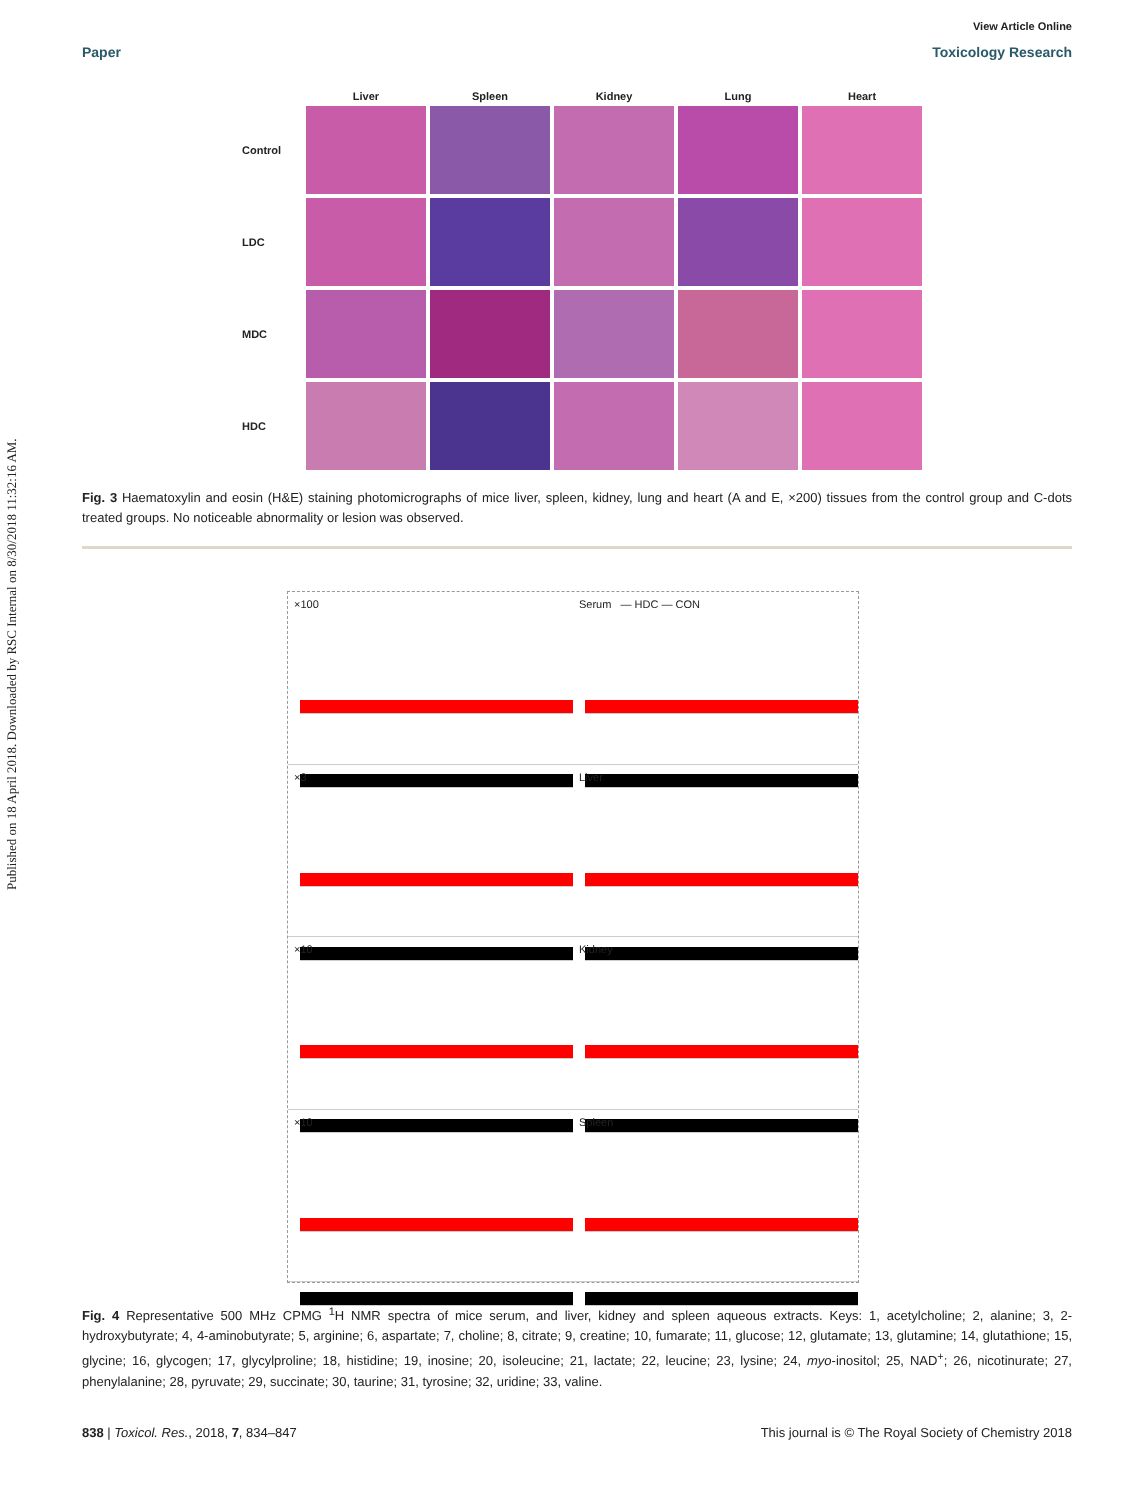Published on 18 April 2018. Downloaded by RSC Internal on 8/30/2018 11:32:16 AM.
View Article Online
Paper Toxicology Research
Liver
Spleen
Kidney
Lung
Heart
Control
LDC
MDC
HDC
Fig. 3 Haematoxylin and eosin (H&E) staining photomicrographs of mice liver, spleen, kidney, lung and heart (A and E, ×200) tissues from the control group and C-dots treated groups. No noticeable abnormality or lesion was observed.
×100
Serum — HDC — CON
×3
Liver
×10
Kidney
×10
Spleen
Fig. 4 Representative 500 MHz CPMG <sup>1</sup>H NMR spectra of mice serum, and liver, kidney and spleen aqueous extracts. Keys: 1, acetylcholine; 2, alanine; 3, 2-hydroxybutyrate; 4, 4-aminobutyrate; 5, arginine; 6, aspartate; 7, choline; 8, citrate; 9, creatine; 10, fumarate; 11, glucose; 12, glutamate; 13, glutamine; 14, glutathione; 15, glycine; 16, glycogen; 17, glycylproline; 18, histidine; 19, inosine; 20, isoleucine; 21, lactate; 22, leucine; 23, lysine; 24, myo-inositol; 25, NAD<sup>+</sup>; 26, nicotinurate; 27, phenylalanine; 28, pyruvate; 29, succinate; 30, taurine; 31, tyrosine; 32, uridine; 33, valine.
838 | Toxicol. Res., 2018, 7, 834–847 This journal is © The Royal Society of Chemistry 2018